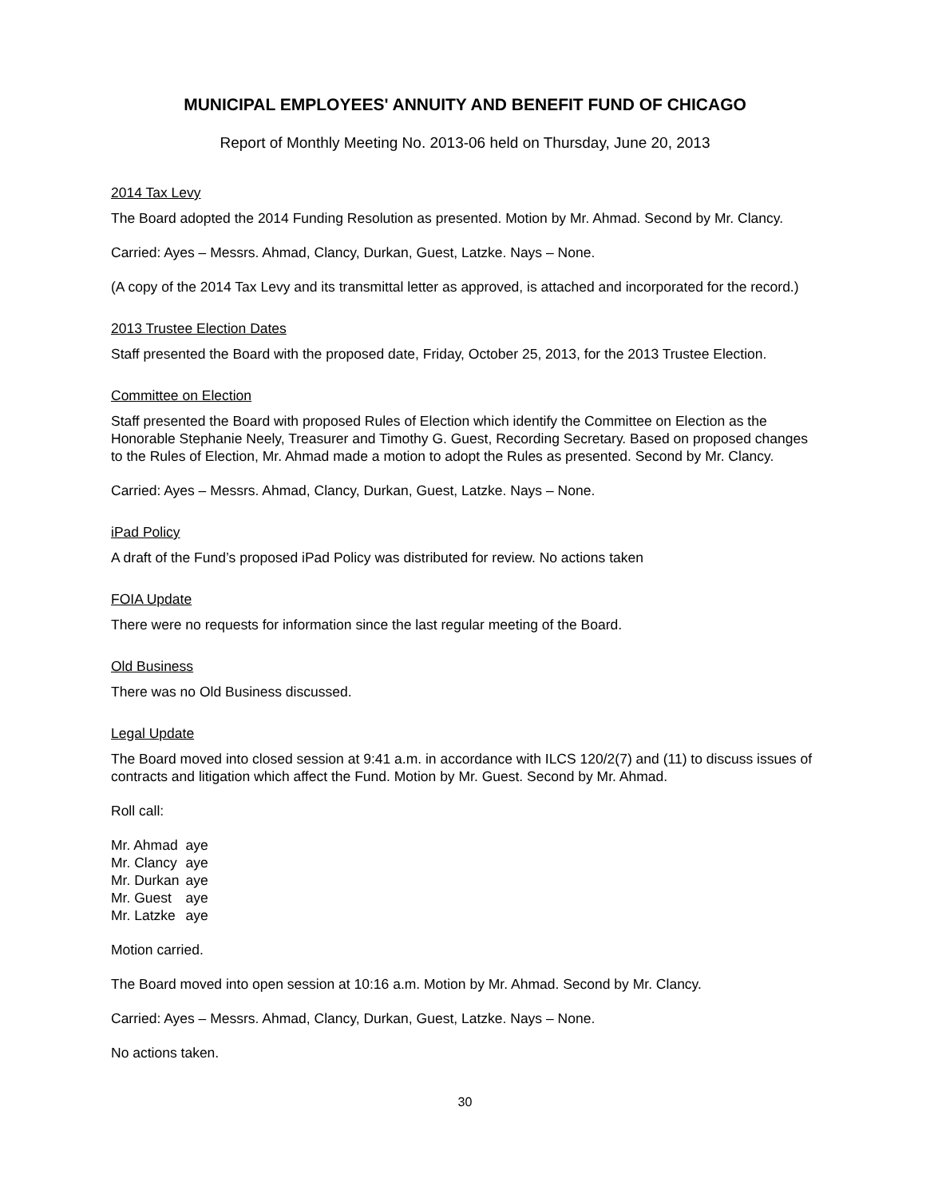MUNICIPAL EMPLOYEES' ANNUITY AND BENEFIT FUND OF CHICAGO
Report of Monthly Meeting No. 2013-06 held on Thursday, June 20, 2013
2014 Tax Levy
The Board adopted the 2014 Funding Resolution as presented. Motion by Mr. Ahmad. Second by Mr. Clancy.
Carried: Ayes – Messrs. Ahmad, Clancy, Durkan, Guest, Latzke. Nays – None.
(A copy of the 2014 Tax Levy and its transmittal letter as approved, is attached and incorporated for the record.)
2013 Trustee Election Dates
Staff presented the Board with the proposed date, Friday, October 25, 2013, for the 2013 Trustee Election.
Committee on Election
Staff presented the Board with proposed Rules of Election which identify the Committee on Election as the Honorable Stephanie Neely, Treasurer and Timothy G. Guest, Recording Secretary. Based on proposed changes to the Rules of Election, Mr. Ahmad made a motion to adopt the Rules as presented. Second by Mr. Clancy.
Carried: Ayes – Messrs. Ahmad, Clancy, Durkan, Guest, Latzke. Nays – None.
iPad Policy
A draft of the Fund’s proposed iPad Policy was distributed for review. No actions taken
FOIA Update
There were no requests for information since the last regular meeting of the Board.
Old Business
There was no Old Business discussed.
Legal Update
The Board moved into closed session at 9:41 a.m. in accordance with ILCS 120/2(7) and (11) to discuss issues of contracts and litigation which affect the Fund. Motion by Mr. Guest. Second by Mr. Ahmad.
Roll call:
| Mr. Ahmad | aye |
| Mr. Clancy | aye |
| Mr. Durkan | aye |
| Mr. Guest | aye |
| Mr. Latzke | aye |
Motion carried.
The Board moved into open session at 10:16 a.m. Motion by Mr. Ahmad. Second by Mr. Clancy.
Carried: Ayes – Messrs. Ahmad, Clancy, Durkan, Guest, Latzke. Nays – None.
No actions taken.
30